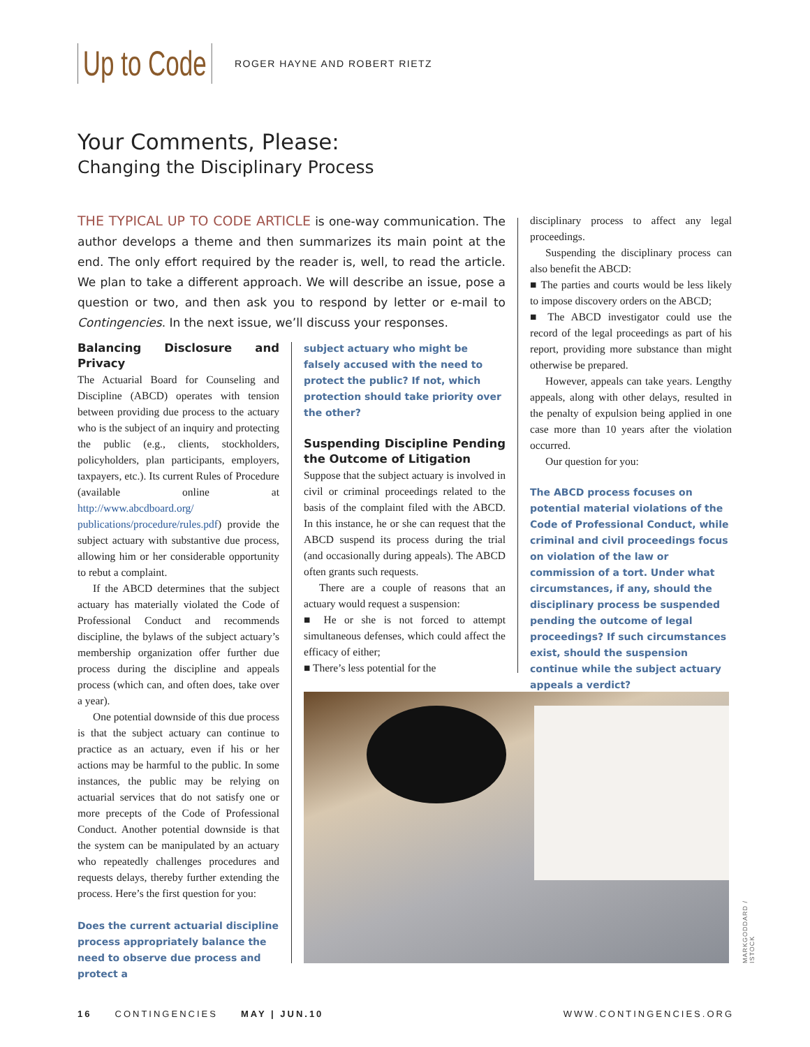Up to Code ROGER HAYNE AND ROBERT RIETZ
Your Comments, Please:
Changing the Disciplinary Process
THE TYPICAL UP TO CODE ARTICLE is one-way communication. The author develops a theme and then summarizes its main point at the end. The only effort required by the reader is, well, to read the article. We plan to take a different approach. We will describe an issue, pose a question or two, and then ask you to respond by letter or e-mail to Contingencies. In the next issue, we’ll discuss your responses.
Balancing Disclosure and Privacy
The Actuarial Board for Counseling and Discipline (ABCD) operates with tension between providing due process to the actuary who is the subject of an inquiry and protecting the public (e.g., clients, stockholders, policyholders, plan participants, employers, taxpayers, etc.). Its current Rules of Procedure (available online at http://www.abcdboard.org/ publications/procedure/rules.pdf) provide the subject actuary with substantive due process, allowing him or her considerable opportunity to rebut a complaint.
If the ABCD determines that the subject actuary has materially violated the Code of Professional Conduct and recommends discipline, the bylaws of the subject actuary’s membership organization offer further due process during the discipline and appeals process (which can, and often does, take over a year).
One potential downside of this due process is that the subject actuary can continue to practice as an actuary, even if his or her actions may be harmful to the public. In some instances, the public may be relying on actuarial services that do not satisfy one or more precepts of the Code of Professional Conduct. Another potential downside is that the system can be manipulated by an actuary who repeatedly challenges procedures and requests delays, thereby further extending the process. Here’s the first question for you:
Does the current actuarial discipline process appropriately balance the need to observe due process and protect a
subject actuary who might be falsely accused with the need to protect the public? If not, which protection should take priority over the other?
Suspending Discipline Pending the Outcome of Litigation
Suppose that the subject actuary is involved in civil or criminal proceedings related to the basis of the complaint filed with the ABCD. In this instance, he or she can request that the ABCD suspend its process during the trial (and occasionally during appeals). The ABCD often grants such requests.
There are a couple of reasons that an actuary would request a suspension:
■ He or she is not forced to attempt simultaneous defenses, which could affect the efficacy of either;
■ There’s less potential for the
disciplinary process to affect any legal proceedings.
Suspending the disciplinary process can also benefit the ABCD:
■ The parties and courts would be less likely to impose discovery orders on the ABCD;
■ The ABCD investigator could use the record of the legal proceedings as part of his report, providing more substance than might otherwise be prepared.
However, appeals can take years. Lengthy appeals, along with other delays, resulted in the penalty of expulsion being applied in one case more than 10 years after the violation occurred.
Our question for you:
The ABCD process focuses on potential material violations of the Code of Professional Conduct, while criminal and civil proceedings focus on violation of the law or commission of a tort. Under what circumstances, if any, should the disciplinary process be suspended pending the outcome of legal proceedings? If such circumstances exist, should the suspension continue while the subject actuary appeals a verdict?
MARKGODDARD / ISTOCK
16 CONTINGENCIES MAY | JUN.10 WWW.CONTINGENCIES.ORG